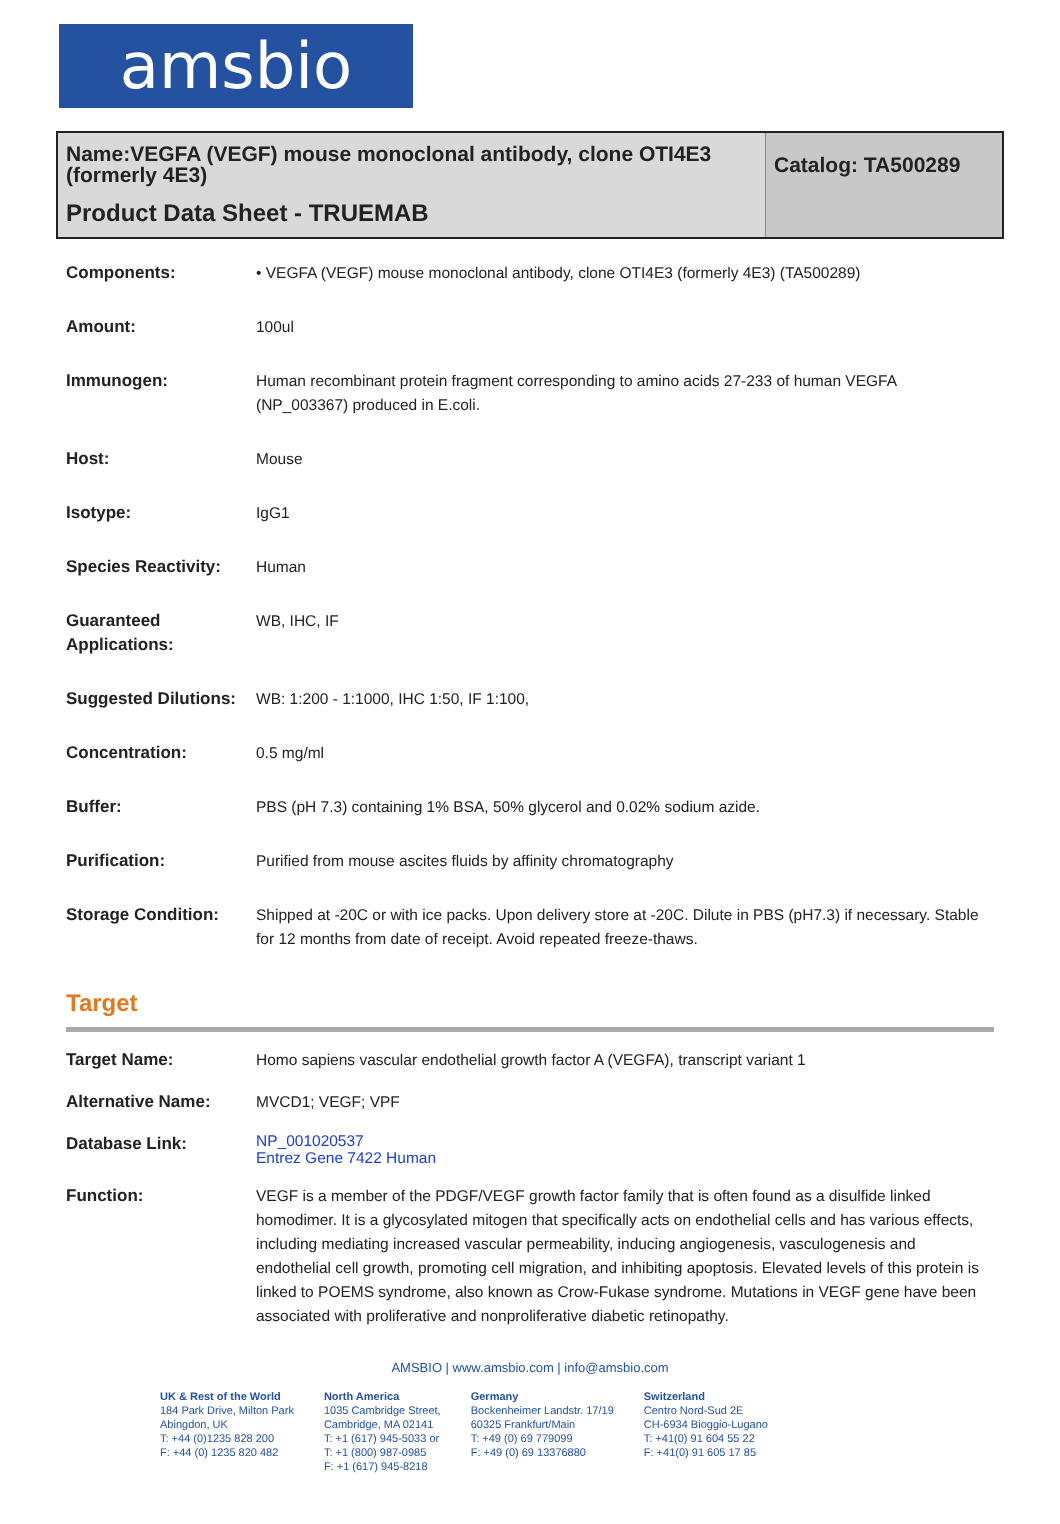amsbio
Name:VEGFA (VEGF) mouse monoclonal antibody, clone OTI4E3 (formerly 4E3)
Product Data Sheet - TRUEMAB
Catalog: TA500289
| Components: | • VEGFA (VEGF) mouse monoclonal antibody, clone OTI4E3 (formerly 4E3) (TA500289) |
| Amount: | 100ul |
| Immunogen: | Human recombinant protein fragment corresponding to amino acids 27-233 of human VEGFA (NP_003367) produced in E.coli. |
| Host: | Mouse |
| Isotype: | IgG1 |
| Species Reactivity: | Human |
| Guaranteed Applications: | WB, IHC, IF |
| Suggested Dilutions: | WB: 1:200 - 1:1000, IHC 1:50, IF 1:100, |
| Concentration: | 0.5 mg/ml |
| Buffer: | PBS (pH 7.3) containing 1% BSA, 50% glycerol and 0.02% sodium azide. |
| Purification: | Purified from mouse ascites fluids by affinity chromatography |
| Storage Condition: | Shipped at -20C or with ice packs. Upon delivery store at -20C. Dilute in PBS (pH7.3) if necessary. Stable for 12 months from date of receipt. Avoid repeated freeze-thaws. |
Target
| Target Name: | Homo sapiens vascular endothelial growth factor A (VEGFA), transcript variant 1 |
| Alternative Name: | MVCD1; VEGF; VPF |
| Database Link: | NP_001020537 Entrez Gene 7422 Human |
| Function: | VEGF is a member of the PDGF/VEGF growth factor family that is often found as a disulfide linked homodimer. It is a glycosylated mitogen that specifically acts on endothelial cells and has various effects, including mediating increased vascular permeability, inducing angiogenesis, vasculogenesis and endothelial cell growth, promoting cell migration, and inhibiting apoptosis. Elevated levels of this protein is linked to POEMS syndrome, also known as Crow-Fukase syndrome. Mutations in VEGF gene have been associated with proliferative and nonproliferative diabetic retinopathy. |
AMSBIO | www.amsbio.com | info@amsbio.com
UK & Rest of the World
184 Park Drive, Milton Park
Abingdon, UK
T: +44 (0)1235 828 200
F: +44 (0) 1235 820 482
North America
1035 Cambridge Street,
Cambridge, MA 02141
T: +1 (617) 945-5033 or
T: +1 (800) 987-0985
F: +1 (617) 945-8218
Germany
Bockenheimer Landstr. 17/19
60325 Frankfurt/Main
T: +49 (0) 69 779099
F: +49 (0) 69 13376880
Switzerland
Centro Nord-Sud 2E
CH-6934 Bioggio-Lugano
T: +41(0) 91 604 55 22
F: +41(0) 91 605 17 85